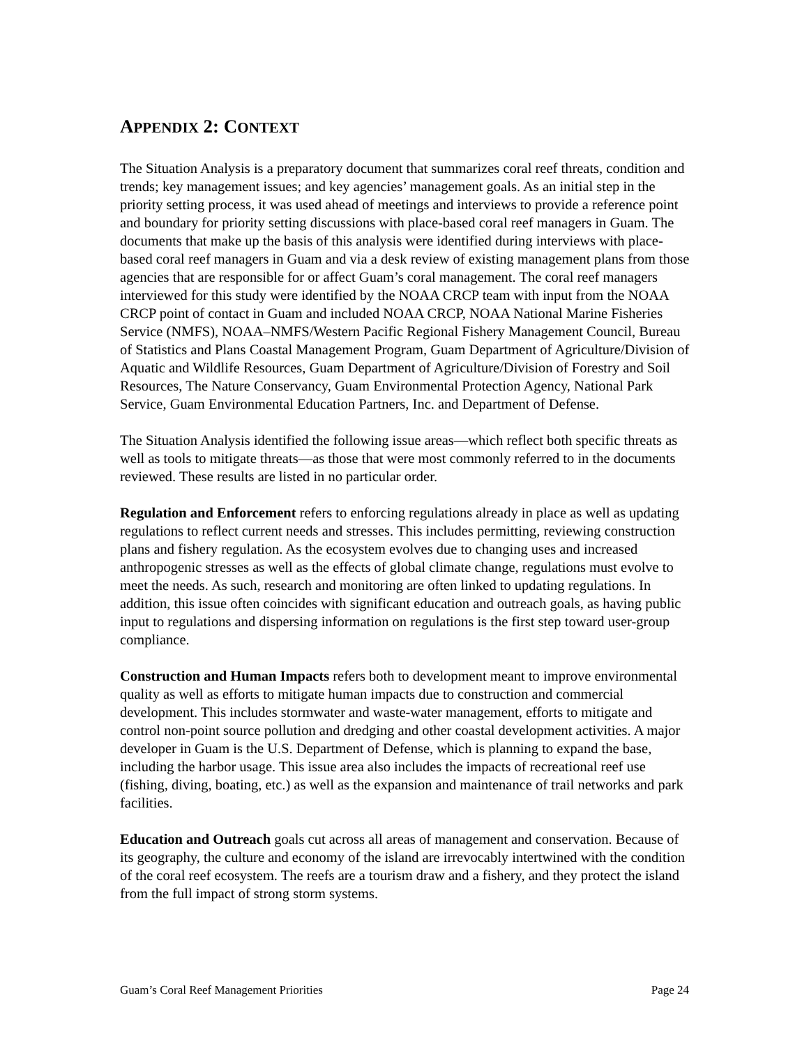APPENDIX 2: CONTEXT
The Situation Analysis is a preparatory document that summarizes coral reef threats, condition and trends; key management issues; and key agencies’ management goals. As an initial step in the priority setting process, it was used ahead of meetings and interviews to provide a reference point and boundary for priority setting discussions with place-based coral reef managers in Guam. The documents that make up the basis of this analysis were identified during interviews with place-based coral reef managers in Guam and via a desk review of existing management plans from those agencies that are responsible for or affect Guam’s coral management. The coral reef managers interviewed for this study were identified by the NOAA CRCP team with input from the NOAA CRCP point of contact in Guam and included NOAA CRCP, NOAA National Marine Fisheries Service (NMFS), NOAA–NMFS/Western Pacific Regional Fishery Management Council, Bureau of Statistics and Plans Coastal Management Program, Guam Department of Agriculture/Division of Aquatic and Wildlife Resources, Guam Department of Agriculture/Division of Forestry and Soil Resources, The Nature Conservancy, Guam Environmental Protection Agency, National Park Service, Guam Environmental Education Partners, Inc. and Department of Defense.
The Situation Analysis identified the following issue areas—which reflect both specific threats as well as tools to mitigate threats—as those that were most commonly referred to in the documents reviewed. These results are listed in no particular order.
Regulation and Enforcement refers to enforcing regulations already in place as well as updating regulations to reflect current needs and stresses. This includes permitting, reviewing construction plans and fishery regulation. As the ecosystem evolves due to changing uses and increased anthropogenic stresses as well as the effects of global climate change, regulations must evolve to meet the needs. As such, research and monitoring are often linked to updating regulations. In addition, this issue often coincides with significant education and outreach goals, as having public input to regulations and dispersing information on regulations is the first step toward user-group compliance.
Construction and Human Impacts refers both to development meant to improve environmental quality as well as efforts to mitigate human impacts due to construction and commercial development. This includes stormwater and waste-water management, efforts to mitigate and control non-point source pollution and dredging and other coastal development activities. A major developer in Guam is the U.S. Department of Defense, which is planning to expand the base, including the harbor usage. This issue area also includes the impacts of recreational reef use (fishing, diving, boating, etc.) as well as the expansion and maintenance of trail networks and park facilities.
Education and Outreach goals cut across all areas of management and conservation. Because of its geography, the culture and economy of the island are irrevocably intertwined with the condition of the coral reef ecosystem. The reefs are a tourism draw and a fishery, and they protect the island from the full impact of strong storm systems.
Guam’s Coral Reef Management Priorities Page 24